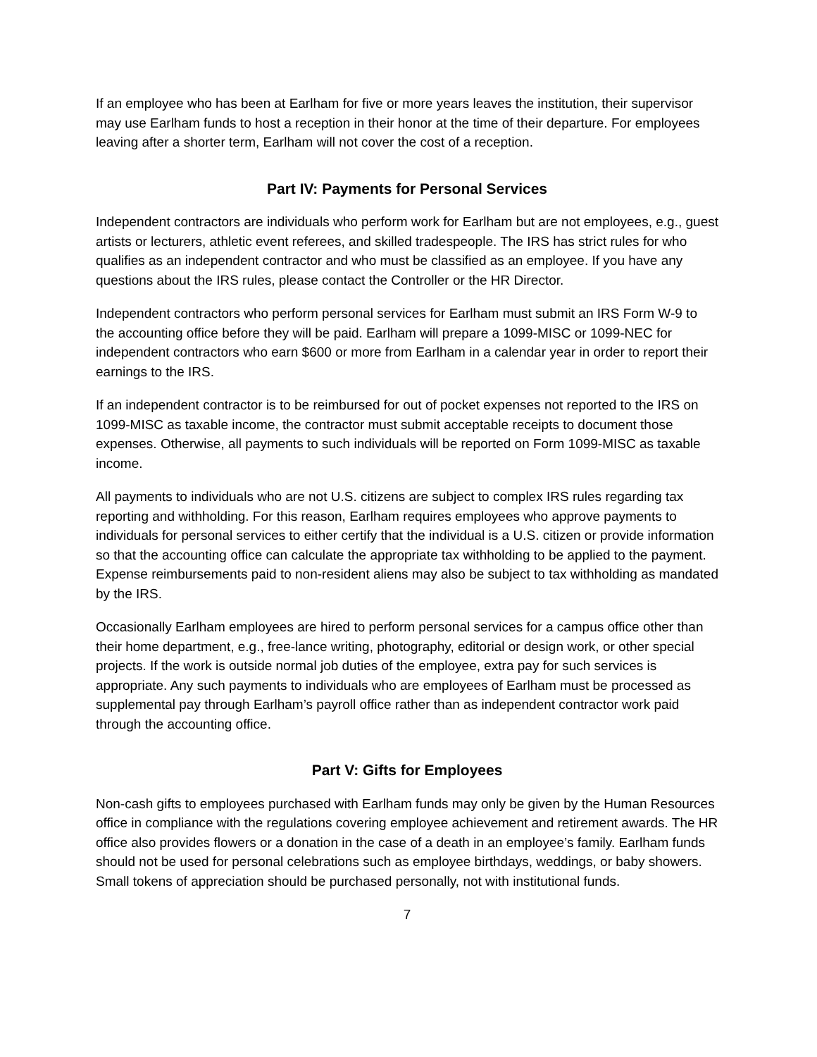If an employee who has been at Earlham for five or more years leaves the institution, their supervisor may use Earlham funds to host a reception in their honor at the time of their departure. For employees leaving after a shorter term, Earlham will not cover the cost of a reception.
Part IV: Payments for Personal Services
Independent contractors are individuals who perform work for Earlham but are not employees, e.g., guest artists or lecturers, athletic event referees, and skilled tradespeople. The IRS has strict rules for who qualifies as an independent contractor and who must be classified as an employee. If you have any questions about the IRS rules, please contact the Controller or the HR Director.
Independent contractors who perform personal services for Earlham must submit an IRS Form W-9 to the accounting office before they will be paid. Earlham will prepare a 1099-MISC or 1099-NEC for independent contractors who earn $600 or more from Earlham in a calendar year in order to report their earnings to the IRS.
If an independent contractor is to be reimbursed for out of pocket expenses not reported to the IRS on 1099-MISC as taxable income, the contractor must submit acceptable receipts to document those expenses. Otherwise, all payments to such individuals will be reported on Form 1099-MISC as taxable income.
All payments to individuals who are not U.S. citizens are subject to complex IRS rules regarding tax reporting and withholding. For this reason, Earlham requires employees who approve payments to individuals for personal services to either certify that the individual is a U.S. citizen or provide information so that the accounting office can calculate the appropriate tax withholding to be applied to the payment. Expense reimbursements paid to non-resident aliens may also be subject to tax withholding as mandated by the IRS.
Occasionally Earlham employees are hired to perform personal services for a campus office other than their home department, e.g., free-lance writing, photography, editorial or design work, or other special projects. If the work is outside normal job duties of the employee, extra pay for such services is appropriate. Any such payments to individuals who are employees of Earlham must be processed as supplemental pay through Earlham’s payroll office rather than as independent contractor work paid through the accounting office.
Part V: Gifts for Employees
Non-cash gifts to employees purchased with Earlham funds may only be given by the Human Resources office in compliance with the regulations covering employee achievement and retirement awards. The HR office also provides flowers or a donation in the case of a death in an employee’s family. Earlham funds should not be used for personal celebrations such as employee birthdays, weddings, or baby showers. Small tokens of appreciation should be purchased personally, not with institutional funds.
7